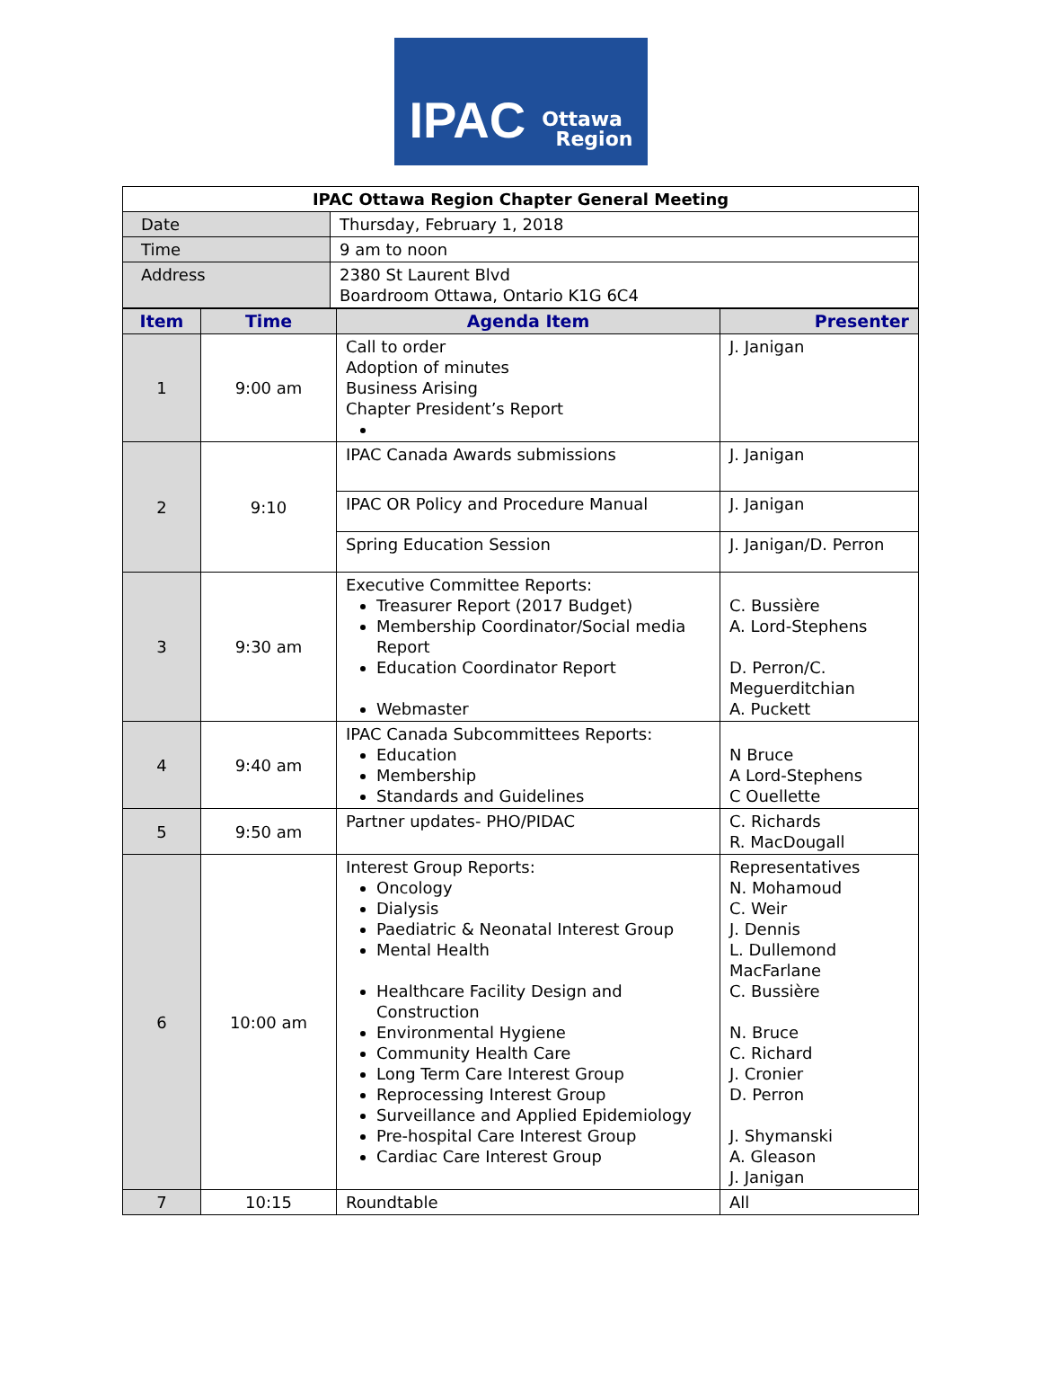IPAC Ottawa
Region
| IPAC Ottawa Region Chapter General Meeting | |
| Date | Thursday, February 1, 2018 |
| Time | 9 am to noon |
| Address | 2380 St Laurent Blvd Boardroom Ottawa, Ontario K1G 6C4 |
| Item | Time | Agenda Item | Presenter |
| --- | --- | --- | --- |
| 1 | 9:00 am | Call to order Adoption of minutes Business Arising Chapter President’s Report | J. Janigan |
| 2 | 9:10 | IPAC Canada Awards submissions | J. Janigan |
| | | IPAC OR Policy and Procedure Manual | J. Janigan |
| | | Spring Education Session | J. Janigan/D. Perron |
| 3 | 9:30 am | Executive Committee Reports: Treasurer Report (2017 Budget) Membership Coordinator/Social media Report Education Coordinator Report Webmaster | C. Bussière A. Lord-Stephens D. Perron/C. Meguerditchian A. Puckett |
| 4 | 9:40 am | IPAC Canada Subcommittees Reports: Education Membership Standards and Guidelines | N Bruce A Lord-Stephens C Ouellette |
| 5 | 9:50 am | Partner updates- PHO/PIDAC | C. Richards R. MacDougall |
| 6 | 10:00 am | Interest Group Reports: Oncology Dialysis Paediatric & Neonatal Interest Group Mental Health Healthcare Facility Design and Construction Environmental Hygiene Community Health Care Long Term Care Interest Group Reprocessing Interest Group Surveillance and Applied Epidemiology Pre-hospital Care Interest Group Cardiac Care Interest Group | Representatives N. Mohamoud C. Weir J. Dennis L. Dullemond MacFarlane C. Bussière N. Bruce C. Richard J. Cronier D. Perron J. Shymanski A. Gleason J. Janigan |
| 7 | 10:15 | Roundtable | All |